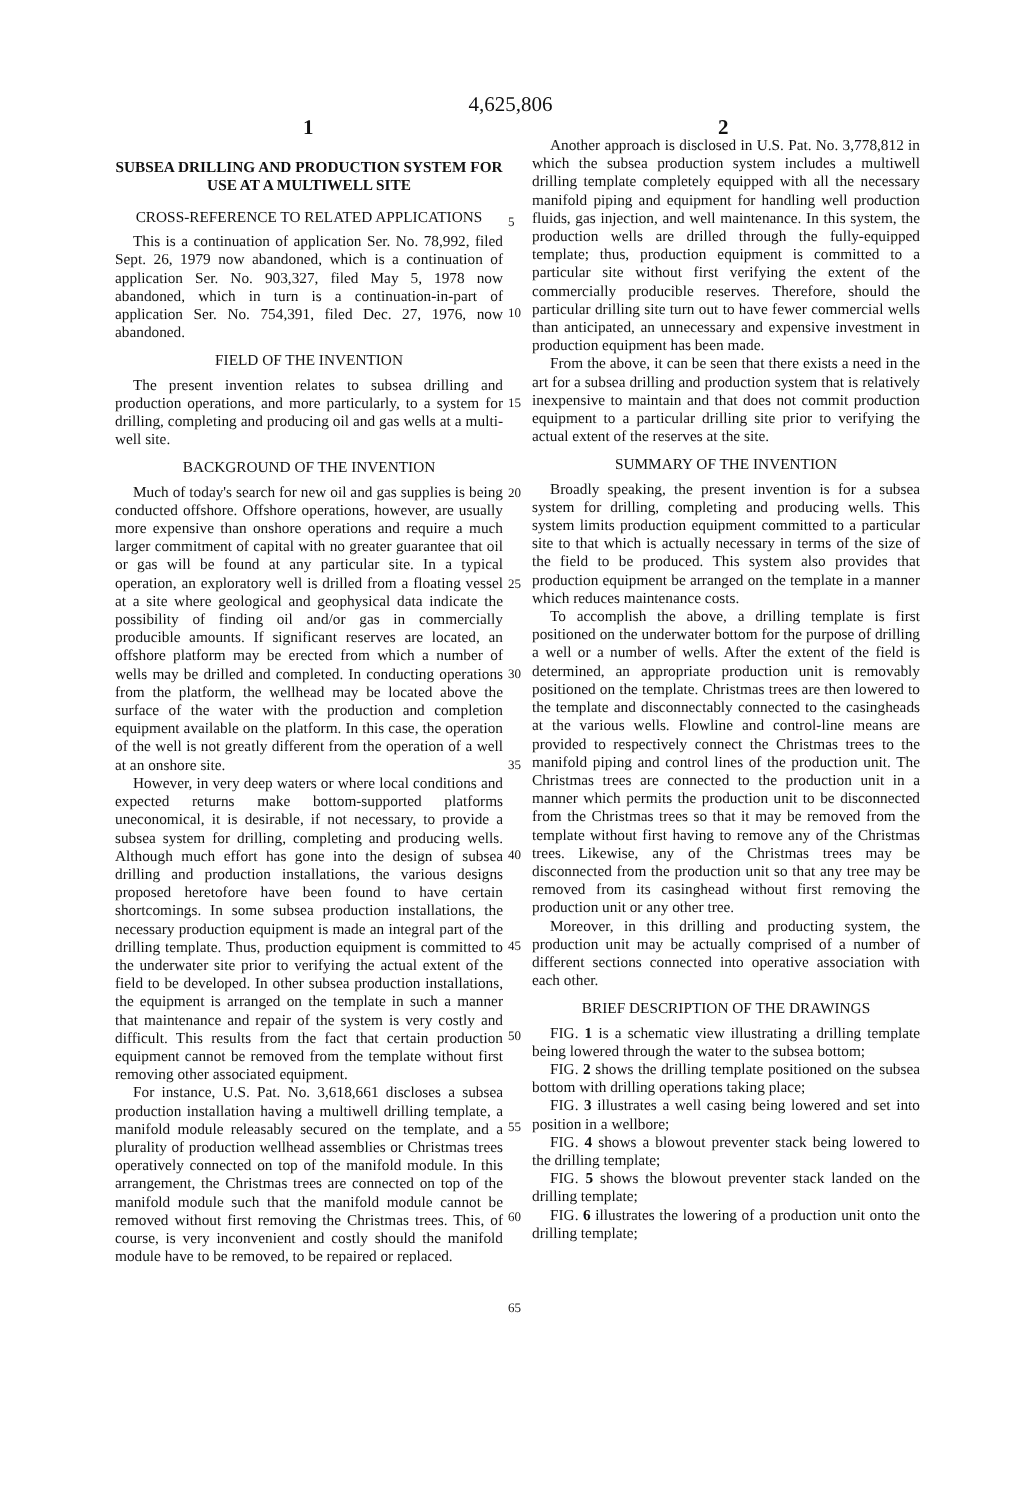4,625,806
1 2
SUBSEA DRILLING AND PRODUCTION SYSTEM FOR USE AT A MULTIWELL SITE
CROSS-REFERENCE TO RELATED APPLICATIONS
This is a continuation of application Ser. No. 78,992, filed Sept. 26, 1979 now abandoned, which is a continuation of application Ser. No. 903,327, filed May 5, 1978 now abandoned, which in turn is a continuation-in-part of application Ser. No. 754,391, filed Dec. 27, 1976, now abandoned.
FIELD OF THE INVENTION
The present invention relates to subsea drilling and production operations, and more particularly, to a system for drilling, completing and producing oil and gas wells at a multi-well site.
BACKGROUND OF THE INVENTION
Much of today's search for new oil and gas supplies is being conducted offshore. Offshore operations, however, are usually more expensive than onshore operations and require a much larger commitment of capital with no greater guarantee that oil or gas will be found at any particular site. In a typical operation, an exploratory well is drilled from a floating vessel at a site where geological and geophysical data indicate the possibility of finding oil and/or gas in commercially producible amounts. If significant reserves are located, an offshore platform may be erected from which a number of wells may be drilled and completed. In conducting operations from the platform, the wellhead may be located above the surface of the water with the production and completion equipment available on the platform. In this case, the operation of the well is not greatly different from the operation of a well at an onshore site.
However, in very deep waters or where local conditions and expected returns make bottom-supported platforms uneconomical, it is desirable, if not necessary, to provide a subsea system for drilling, completing and producing wells. Although much effort has gone into the design of subsea drilling and production installations, the various designs proposed heretofore have been found to have certain shortcomings. In some subsea production installations, the necessary production equipment is made an integral part of the drilling template. Thus, production equipment is committed to the underwater site prior to verifying the actual extent of the field to be developed. In other subsea production installations, the equipment is arranged on the template in such a manner that maintenance and repair of the system is very costly and difficult. This results from the fact that certain production equipment cannot be removed from the template without first removing other associated equipment.
For instance, U.S. Pat. No. 3,618,661 discloses a subsea production installation having a multiwell drilling template, a manifold module releasably secured on the template, and a plurality of production wellhead assemblies or Christmas trees operatively connected on top of the manifold module. In this arrangement, the Christmas trees are connected on top of the manifold module such that the manifold module cannot be removed without first removing the Christmas trees. This, of course, is very inconvenient and costly should the manifold module have to be removed, to be repaired or replaced.
5
10
15
20
25
30
35
40
45
50
55
60
65
Another approach is disclosed in U.S. Pat. No. 3,778,812 in which the subsea production system includes a multiwell drilling template completely equipped with all the necessary manifold piping and equipment for handling well production fluids, gas injection, and well maintenance. In this system, the production wells are drilled through the fully-equipped template; thus, production equipment is committed to a particular site without first verifying the extent of the commercially producible reserves. Therefore, should the particular drilling site turn out to have fewer commercial wells than anticipated, an unnecessary and expensive investment in production equipment has been made.
From the above, it can be seen that there exists a need in the art for a subsea drilling and production system that is relatively inexpensive to maintain and that does not commit production equipment to a particular drilling site prior to verifying the actual extent of the reserves at the site.
SUMMARY OF THE INVENTION
Broadly speaking, the present invention is for a subsea system for drilling, completing and producing wells. This system limits production equipment committed to a particular site to that which is actually necessary in terms of the size of the field to be produced. This system also provides that production equipment be arranged on the template in a manner which reduces maintenance costs.
To accomplish the above, a drilling template is first positioned on the underwater bottom for the purpose of drilling a well or a number of wells. After the extent of the field is determined, an appropriate production unit is removably positioned on the template. Christmas trees are then lowered to the template and disconnectably connected to the casingheads at the various wells. Flowline and control-line means are provided to respectively connect the Christmas trees to the manifold piping and control lines of the production unit. The Christmas trees are connected to the production unit in a manner which permits the production unit to be disconnected from the Christmas trees so that it may be removed from the template without first having to remove any of the Christmas trees. Likewise, any of the Christmas trees may be disconnected from the production unit so that any tree may be removed from its casinghead without first removing the production unit or any other tree.
Moreover, in this drilling and producting system, the production unit may be actually comprised of a number of different sections connected into operative association with each other.
BRIEF DESCRIPTION OF THE DRAWINGS
FIG. 1 is a schematic view illustrating a drilling template being lowered through the water to the subsea bottom;
FIG. 2 shows the drilling template positioned on the subsea bottom with drilling operations taking place;
FIG. 3 illustrates a well casing being lowered and set into position in a wellbore;
FIG. 4 shows a blowout preventer stack being lowered to the drilling template;
FIG. 5 shows the blowout preventer stack landed on the drilling template;
FIG. 6 illustrates the lowering of a production unit onto the drilling template;